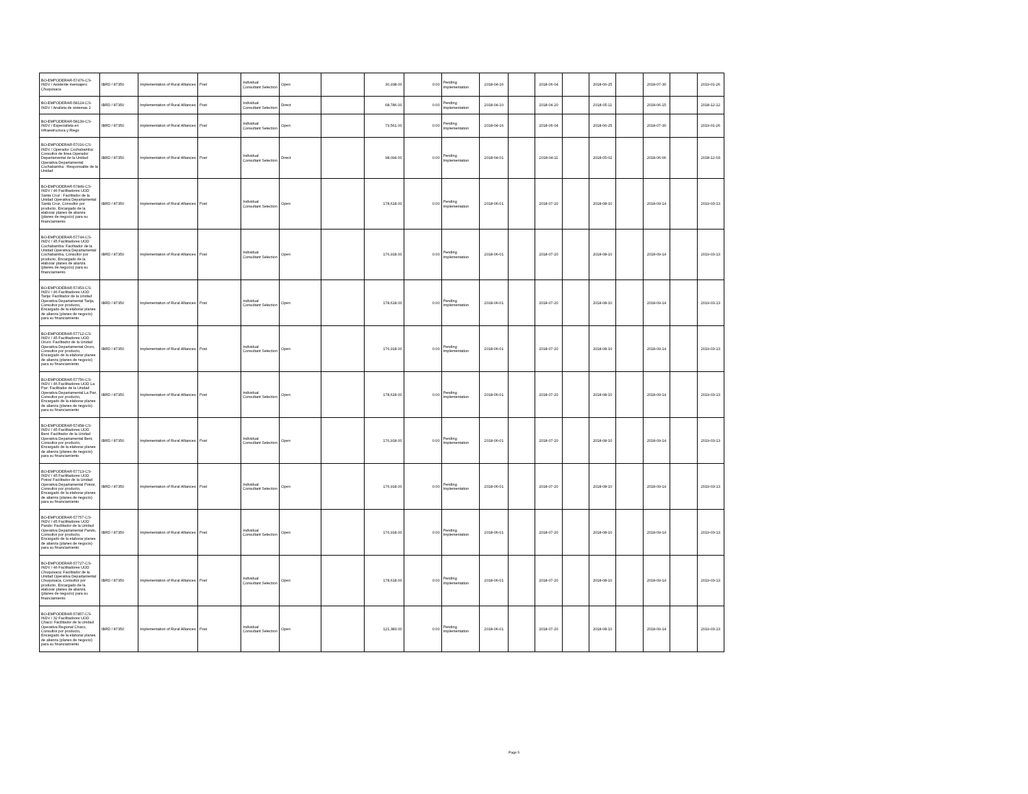| BO-EMPODERAR-57476-CS-INDV / Asistente mensajero Chuquisaca | IBRD / 87350 | Implementation of Rural Alliances | Post | Individual Consultant Selection | Open | | 30,938.00 | 0.00 | Pending Implementation | 2018-04-16 | | 2018-06-04 | | 2018-06-25 | | 2018-07-30 | | 2019-01-26 |
| BO-EMPODERAR-58124-CS-INDV / Analista de sistemas 2 | IBRD / 87350 | Implementation of Rural Alliances | Post | Individual Consultant Selection | Direct | | 68,786.00 | 0.00 | Pending Implementation | 2018-04-10 | | 2018-04-20 | | 2018-05-11 | | 2018-06-15 | | 2018-12-12 |
| BO-EMPODERAR-58139-CS-INDV / Especialista en Infraestructura y Riego | IBRD / 87350 | Implementation of Rural Alliances | Post | Individual Consultant Selection | Open | | 79,561.00 | 0.00 | Pending Implementation | 2018-04-16 | | 2018-06-04 | | 2018-06-25 | | 2018-07-30 | | 2019-01-26 |
| BO-EMPODERAR-57016-CS-INDV / Operador Cochabamba: Consultor de linea Operador Departamental de la Unidad Operativa Departamental Cochabamba . Responsable de la Unidad | IBRD / 87350 | Implementation of Rural Alliances | Post | Individual Consultant Selection | Direct | | 98,094.00 | 0.00 | Pending Implementation | 2018-04-01 | | 2018-04-11 | | 2018-05-02 | | 2018-06-06 | | 2018-12-03 |
| BO-EMPODERAR-57849-CS-INDV / 46 Facilitadores UOD Santa Cruz : Facilitador de la Unidad Operativa Departamental Santa Cruz, Consultor por producto, Encargado de la elaborar planes de alianza (planes de negocio) para su financiamiento | IBRD / 87350 | Implementation of Rural Alliances | Post | Individual Consultant Selection | Open | | 178,618.00 | 0.00 | Pending Implementation | 2018-06-01 | | 2018-07-20 | | 2018-08-10 | | 2018-09-14 | | 2019-03-13 |
| BO-EMPODERAR-57744-CS-INDV / 45 Facilitadores UOD Cochabamba: Facilitador de la Unidad Operativa Departamental Cochabamba, Consultor por producto, Encargado de la elaborar planes de alianza (planes de negocio) para su financiamiento | IBRD / 87350 | Implementation of Rural Alliances | Post | Individual Consultant Selection | Open | | 176,918.00 | 0.00 | Pending Implementation | 2018-06-01 | | 2018-07-20 | | 2018-08-10 | | 2018-09-14 | | 2019-03-13 |
| BO-EMPODERAR-57453-CS-INDV / 46 Facilitadores UOD Tarija: Facilitador de la Unidad Operativa Departamental Tarija, Consultor por producto, Encargado de la elaborar planes de alianza (planes de negocio) para su financiamiento | IBRD / 87350 | Implementation of Rural Alliances | Post | Individual Consultant Selection | Open | | 178,618.00 | 0.00 | Pending Implementation | 2018-06-01 | | 2018-07-20 | | 2018-08-10 | | 2018-09-14 | | 2019-03-13 |
| BO-EMPODERAR-57712-CS-INDV / 45 Facilitadores UOD Oruro: Facilitador de la Unidad Operativa Departamental Oruro, Consultor por producto, Encargado de la elaborar planes de alianza (planes de negocio) para su financiamiento | IBRD / 87350 | Implementation of Rural Alliances | Post | Individual Consultant Selection | Open | | 176,918.00 | 0.00 | Pending Implementation | 2018-06-01 | | 2018-07-20 | | 2018-08-10 | | 2018-09-14 | | 2019-03-13 |
| BO-EMPODERAR-57756-CS-INDV / 46 Facilitadores UOD La Paz: Facilitador de la Unidad Operativa Departamental La Paz, Consultor por producto, Encargado de la elaborar planes de alianza (planes de negocio) para su financiamiento | IBRD / 87350 | Implementation of Rural Alliances | Post | Individual Consultant Selection | Open | | 178,618.00 | 0.00 | Pending Implementation | 2018-06-01 | | 2018-07-20 | | 2018-08-10 | | 2018-09-14 | | 2019-03-13 |
| BO-EMPODERAR-57458-CS-INDV / 45 Facilitadores UOD Beni: Facilitador de la Unidad Operativa Departamental Beni, Consultor por producto, Encargado de la elaborar planes de alianza (planes de negocio) para su financiamiento | IBRD / 87350 | Implementation of Rural Alliances | Post | Individual Consultant Selection | Open | | 176,918.00 | 0.00 | Pending Implementation | 2018-06-01 | | 2018-07-20 | | 2018-08-10 | | 2018-09-14 | | 2019-03-13 |
| BO-EMPODERAR-57713-CS-INDV / 45 Facilitadores UOD Potosí Facilitador de la Unidad Operativa Departamental Potosí, Consultor por producto, Encargado de la elaborar planes de alianza (planes de negocio) para su financiamiento | IBRD / 87350 | Implementation of Rural Alliances | Post | Individual Consultant Selection | Open | | 176,918.00 | 0.00 | Pending Implementation | 2018-06-01 | | 2018-07-20 | | 2018-08-10 | | 2018-09-14 | | 2019-03-13 |
| BO-EMPODERAR-57757-CS-INDV / 45 Facilitadores UOD Pando: Facilitador de la Unidad Operativa Departamental Pando, Consultor por producto, Encargado de la elaborar planes de alianza (planes de negocio) para su financiamiento | IBRD / 87350 | Implementation of Rural Alliances | Post | Individual Consultant Selection | Open | | 176,918.00 | 0.00 | Pending Implementation | 2018-06-01 | | 2018-07-20 | | 2018-08-10 | | 2018-09-14 | | 2019-03-13 |
| BO-EMPODERAR-57727-CS-INDV / 46 Facilitadores UOD Chuquisaca: Facilitador de la Unidad Operativa Departamental Chuquisaca, Consultor por producto, Encargado de la elaborar planes de alianza (planes de negocio) para su financiamiento | IBRD / 87350 | Implementation of Rural Alliances | Post | Individual Consultant Selection | Open | | 178,618.00 | 0.00 | Pending Implementation | 2018-06-01 | | 2018-07-20 | | 2018-08-10 | | 2018-09-14 | | 2019-03-13 |
| BO-EMPODERAR-57857-CS-INDV / 32 Facilitadores UOD Chaco: Facilitador de la Unidad Operativa Regional Chaco, Consultor por producto, Encargado de la elaborar planes de alianza (planes de negocio) para su financiamiento | IBRD / 87350 | Implementation of Rural Alliances | Post | Individual Consultant Selection | Open | | 121,383.00 | 0.00 | Pending Implementation | 2018-06-01 | | 2018-07-20 | | 2018-08-10 | | 2018-09-14 | | 2019-03-13 |
Page 5